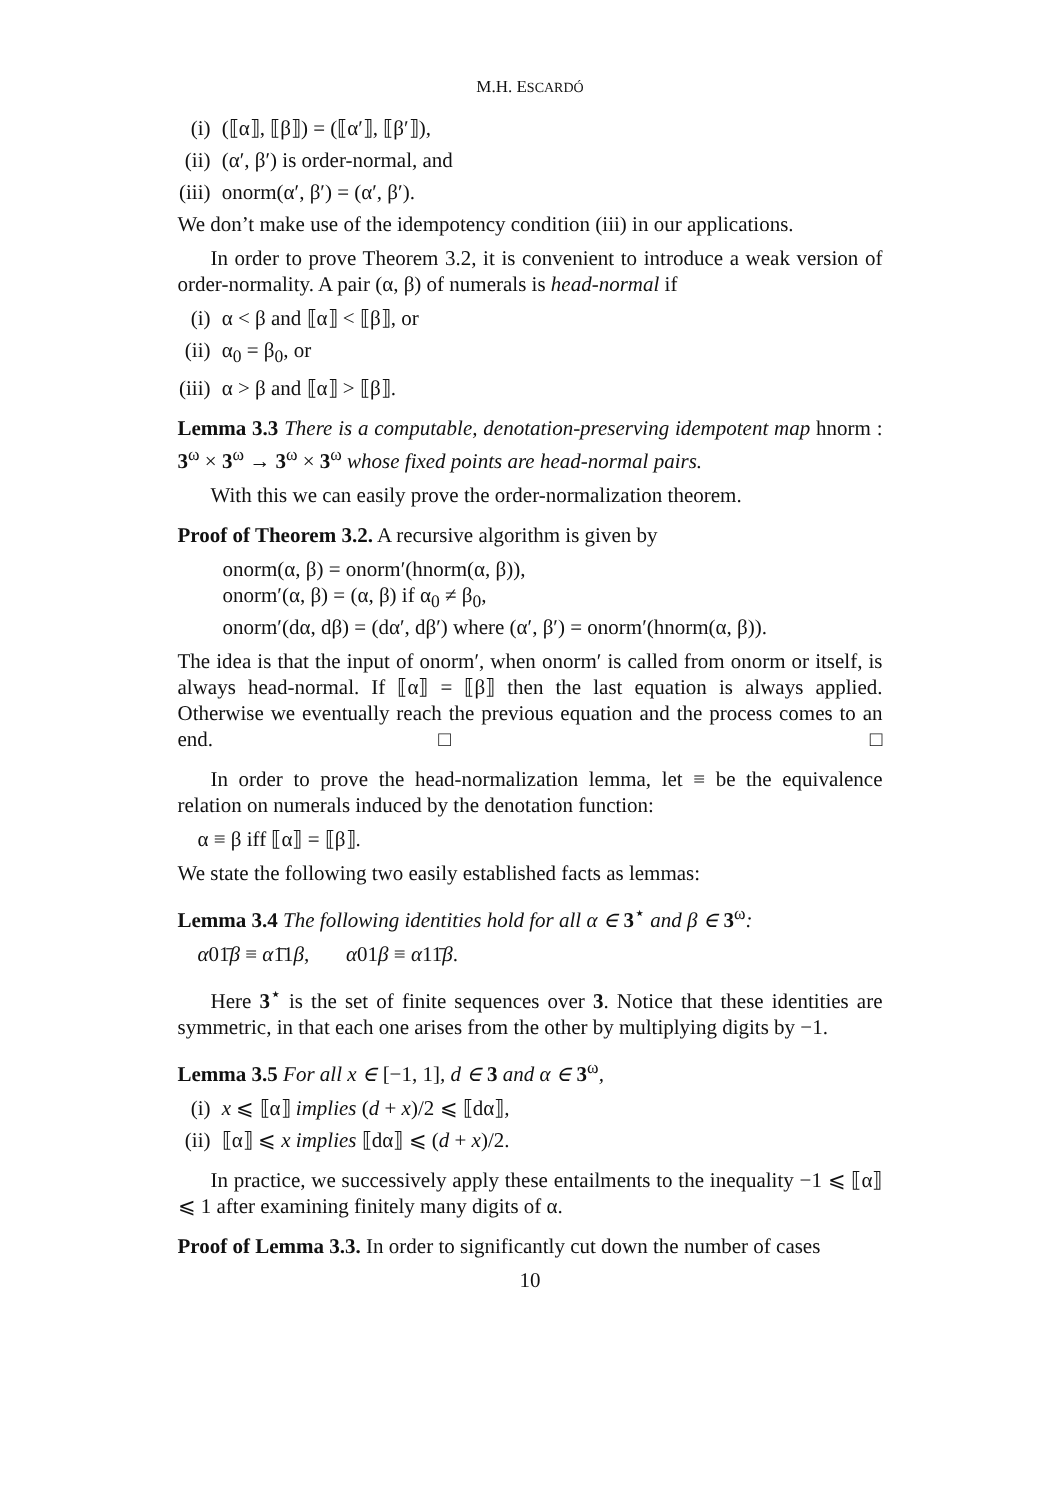M.H. ESCARDÓ
(i) (⟦α⟧, ⟦β⟧) = (⟦α′⟧, ⟦β′⟧),
(ii) (α′, β′) is order-normal, and
(iii) onorm(α′, β′) = (α′, β′).
We don’t make use of the idempotency condition (iii) in our applications.
In order to prove Theorem 3.2, it is convenient to introduce a weak version of order-normality. A pair (α, β) of numerals is head-normal if
(i) α < β and ⟦α⟧ < ⟦β⟧, or
(ii) α<sub>0</sub> = β<sub>0</sub>, or
(iii) α > β and ⟦α⟧ > ⟦β⟧.
Lemma 3.3 There is a computable, denotation-preserving idempotent map hnorm : 3<sup>ω</sup> × 3<sup>ω</sup> → 3<sup>ω</sup> × 3<sup>ω</sup> whose fixed points are head-normal pairs.
With this we can easily prove the order-normalization theorem.
Proof of Theorem 3.2. A recursive algorithm is given by
onorm(α, β) = onorm′(hnorm(α, β)),
onorm′(α, β) = (α, β) if α<sub>0</sub> ≠ β<sub>0</sub>,
onorm′(dα, dβ) = (dα′, dβ′) where (α′, β′) = onorm′(hnorm(α, β)).
The idea is that the input of onorm′, when onorm′ is called from onorm or itself, is always head-normal. If ⟦α⟧ = ⟦β⟧ then the last equation is always applied. Otherwise we eventually reach the previous equation and the process comes to an end. □ □
In order to prove the head-normalization lemma, let ≡ be the equivalence relation on numerals induced by the denotation function:
α ≡ β iff ⟦α⟧ = ⟦β⟧.
We state the following two easily established facts as lemmas:
Lemma 3.4 The following identities hold for all α ∈ 3<sup>⋆</sup> and β ∈ 3<sup>ω</sup>:
α01̄β ≡ α1̄1β, α01β ≡ α11̄β.
Here 3<sup>⋆</sup> is the set of finite sequences over 3. Notice that these identities are symmetric, in that each one arises from the other by multiplying digits by −1.
Lemma 3.5 For all x ∈ [−1, 1], d ∈ 3 and α ∈ 3<sup>ω</sup>,
(i) x ⩽ ⟦α⟧ implies (d + x)/2 ⩽ ⟦dα⟧,
(ii) ⟦α⟧ ⩽ x implies ⟦dα⟧ ⩽ (d + x)/2.
In practice, we successively apply these entailments to the inequality −1 ⩽ ⟦α⟧ ⩽ 1 after examining finitely many digits of α.
Proof of Lemma 3.3. In order to significantly cut down the number of cases
10